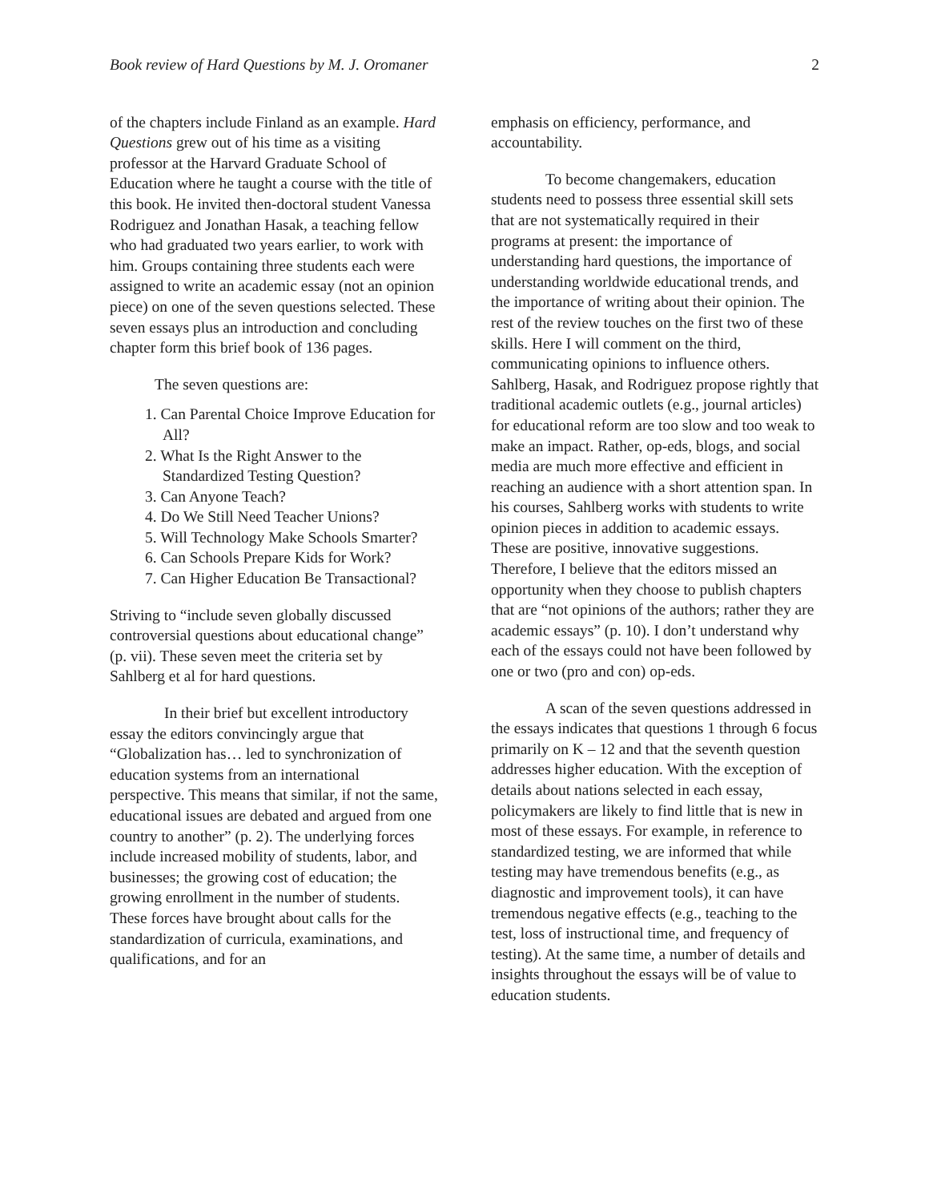Book review of Hard Questions by M. J. Oromaner 2
of the chapters include Finland as an example. Hard Questions grew out of his time as a visiting professor at the Harvard Graduate School of Education where he taught a course with the title of this book. He invited then-doctoral student Vanessa Rodriguez and Jonathan Hasak, a teaching fellow who had graduated two years earlier, to work with him. Groups containing three students each were assigned to write an academic essay (not an opinion piece) on one of the seven questions selected. These seven essays plus an introduction and concluding chapter form this brief book of 136 pages.
The seven questions are:
1. Can Parental Choice Improve Education for All?
2. What Is the Right Answer to the Standardized Testing Question?
3. Can Anyone Teach?
4. Do We Still Need Teacher Unions?
5. Will Technology Make Schools Smarter?
6. Can Schools Prepare Kids for Work?
7. Can Higher Education Be Transactional?
Striving to “include seven globally discussed controversial questions about educational change” (p. vii). These seven meet the criteria set by Sahlberg et al for hard questions.
In their brief but excellent introductory essay the editors convincingly argue that “Globalization has… led to synchronization of education systems from an international perspective. This means that similar, if not the same, educational issues are debated and argued from one country to another” (p. 2). The underlying forces include increased mobility of students, labor, and businesses; the growing cost of education; the growing enrollment in the number of students. These forces have brought about calls for the standardization of curricula, examinations, and qualifications, and for an
emphasis on efficiency, performance, and accountability.
To become changemakers, education students need to possess three essential skill sets that are not systematically required in their programs at present: the importance of understanding hard questions, the importance of understanding worldwide educational trends, and the importance of writing about their opinion. The rest of the review touches on the first two of these skills. Here I will comment on the third, communicating opinions to influence others. Sahlberg, Hasak, and Rodriguez propose rightly that traditional academic outlets (e.g., journal articles) for educational reform are too slow and too weak to make an impact. Rather, op-eds, blogs, and social media are much more effective and efficient in reaching an audience with a short attention span. In his courses, Sahlberg works with students to write opinion pieces in addition to academic essays. These are positive, innovative suggestions. Therefore, I believe that the editors missed an opportunity when they choose to publish chapters that are “not opinions of the authors; rather they are academic essays” (p. 10). I don’t understand why each of the essays could not have been followed by one or two (pro and con) op-eds.
A scan of the seven questions addressed in the essays indicates that questions 1 through 6 focus primarily on K – 12 and that the seventh question addresses higher education. With the exception of details about nations selected in each essay, policymakers are likely to find little that is new in most of these essays. For example, in reference to standardized testing, we are informed that while testing may have tremendous benefits (e.g., as diagnostic and improvement tools), it can have tremendous negative effects (e.g., teaching to the test, loss of instructional time, and frequency of testing). At the same time, a number of details and insights throughout the essays will be of value to education students.